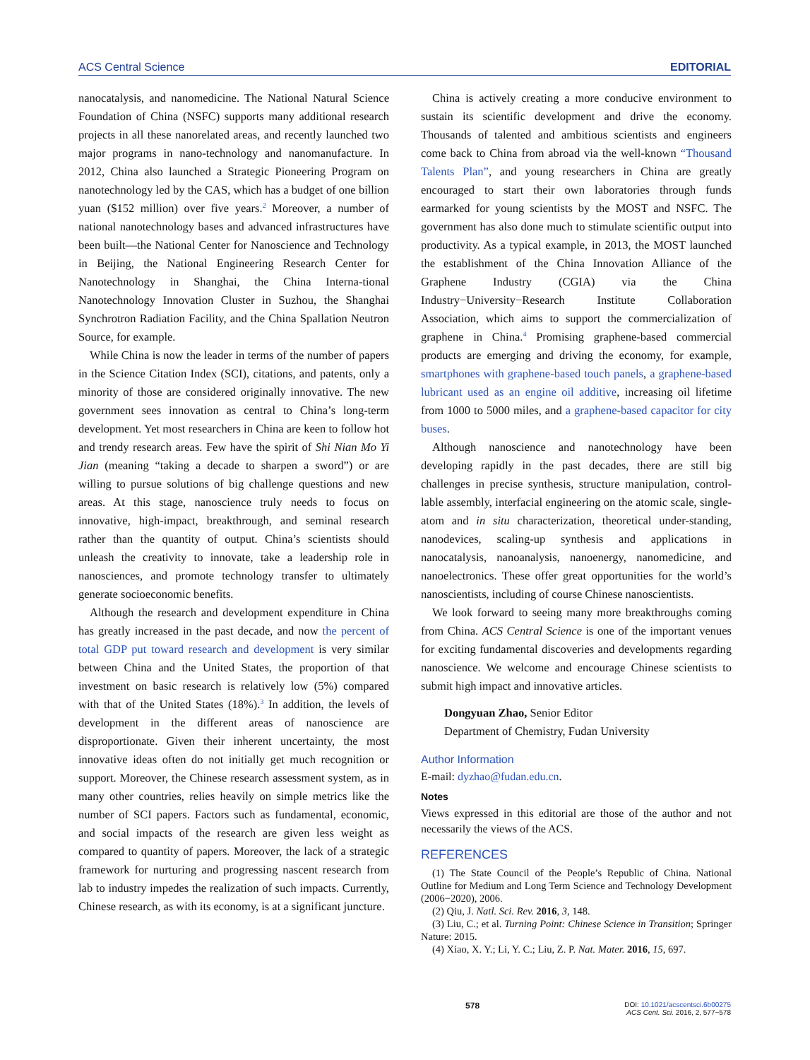ACS Central Science EDITORIAL
nanocatalysis, and nanomedicine. The National Natural Science Foundation of China (NSFC) supports many additional research projects in all these nanorelated areas, and recently launched two major programs in nano-technology and nanomanufacture. In 2012, China also launched a Strategic Pioneering Program on nanotechnology led by the CAS, which has a budget of one billion yuan ($152 million) over five years.<sup>2</sup> Moreover, a number of national nanotechnology bases and advanced infrastructures have been built—the National Center for Nanoscience and Technology in Beijing, the National Engineering Research Center for Nanotechnology in Shanghai, the China Interna-tional Nanotechnology Innovation Cluster in Suzhou, the Shanghai Synchrotron Radiation Facility, and the China Spallation Neutron Source, for example.
While China is now the leader in terms of the number of papers in the Science Citation Index (SCI), citations, and patents, only a minority of those are considered originally innovative. The new government sees innovation as central to China’s long-term development. Yet most researchers in China are keen to follow hot and trendy research areas. Few have the spirit of Shi Nian Mo Yi Jian (meaning “taking a decade to sharpen a sword”) or are willing to pursue solutions of big challenge questions and new areas. At this stage, nanoscience truly needs to focus on innovative, high-impact, breakthrough, and seminal research rather than the quantity of output. China’s scientists should unleash the creativity to innovate, take a leadership role in nanosciences, and promote technology transfer to ultimately generate socioeconomic benefits.
Although the research and development expenditure in China has greatly increased in the past decade, and now the percent of total GDP put toward research and development is very similar between China and the United States, the proportion of that investment on basic research is relatively low (5%) compared with that of the United States (18%).<sup>3</sup> In addition, the levels of development in the different areas of nanoscience are disproportionate. Given their inherent uncertainty, the most innovative ideas often do not initially get much recognition or support. Moreover, the Chinese research assessment system, as in many other countries, relies heavily on simple metrics like the number of SCI papers. Factors such as fundamental, economic, and social impacts of the research are given less weight as compared to quantity of papers. Moreover, the lack of a strategic framework for nurturing and progressing nascent research from lab to industry impedes the realization of such impacts. Currently, Chinese research, as with its economy, is at a significant juncture.
China is actively creating a more conducive environment to sustain its scientific development and drive the economy. Thousands of talented and ambitious scientists and engineers come back to China from abroad via the well-known “Thousand Talents Plan”, and young researchers in China are greatly encouraged to start their own laboratories through funds earmarked for young scientists by the MOST and NSFC. The government has also done much to stimulate scientific output into productivity. As a typical example, in 2013, the MOST launched the establishment of the China Innovation Alliance of the Graphene Industry (CGIA) via the China Industry−University−Research Institute Collaboration Association, which aims to support the commercialization of graphene in China.<sup>4</sup> Promising graphene-based commercial products are emerging and driving the economy, for example, smartphones with graphene-based touch panels, a graphene-based lubricant used as an engine oil additive, increasing oil lifetime from 1000 to 5000 miles, and a graphene-based capacitor for city buses.
Although nanoscience and nanotechnology have been developing rapidly in the past decades, there are still big challenges in precise synthesis, structure manipulation, control-lable assembly, interfacial engineering on the atomic scale, single-atom and in situ characterization, theoretical under-standing, nanodevices, scaling-up synthesis and applications in nanocatalysis, nanoanalysis, nanoenergy, nanomedicine, and nanoelectronics. These offer great opportunities for the world’s nanoscientists, including of course Chinese nanoscientists.
We look forward to seeing many more breakthroughs coming from China. ACS Central Science is one of the important venues for exciting fundamental discoveries and developments regarding nanoscience. We welcome and encourage Chinese scientists to submit high impact and innovative articles.
Dongyuan Zhao, Senior Editor
Department of Chemistry, Fudan University
Author Information
E-mail: dyzhao@fudan.edu.cn.
Notes
Views expressed in this editorial are those of the author and not necessarily the views of the ACS.
REFERENCES
(1) The State Council of the People’s Republic of China. National Outline for Medium and Long Term Science and Technology Development (2006−2020), 2006.
(2) Qiu, J. Natl. Sci. Rev. 2016, 3, 148.
(3) Liu, C.; et al. Turning Point: Chinese Science in Transition; Springer Nature: 2015.
(4) Xiao, X. Y.; Li, Y. C.; Liu, Z. P. Nat. Mater. 2016, 15, 697.
. 578 DOI: 10.1021/acscentsci.6b00275
ACS Cent. Sci. 2016, 2, 577−578